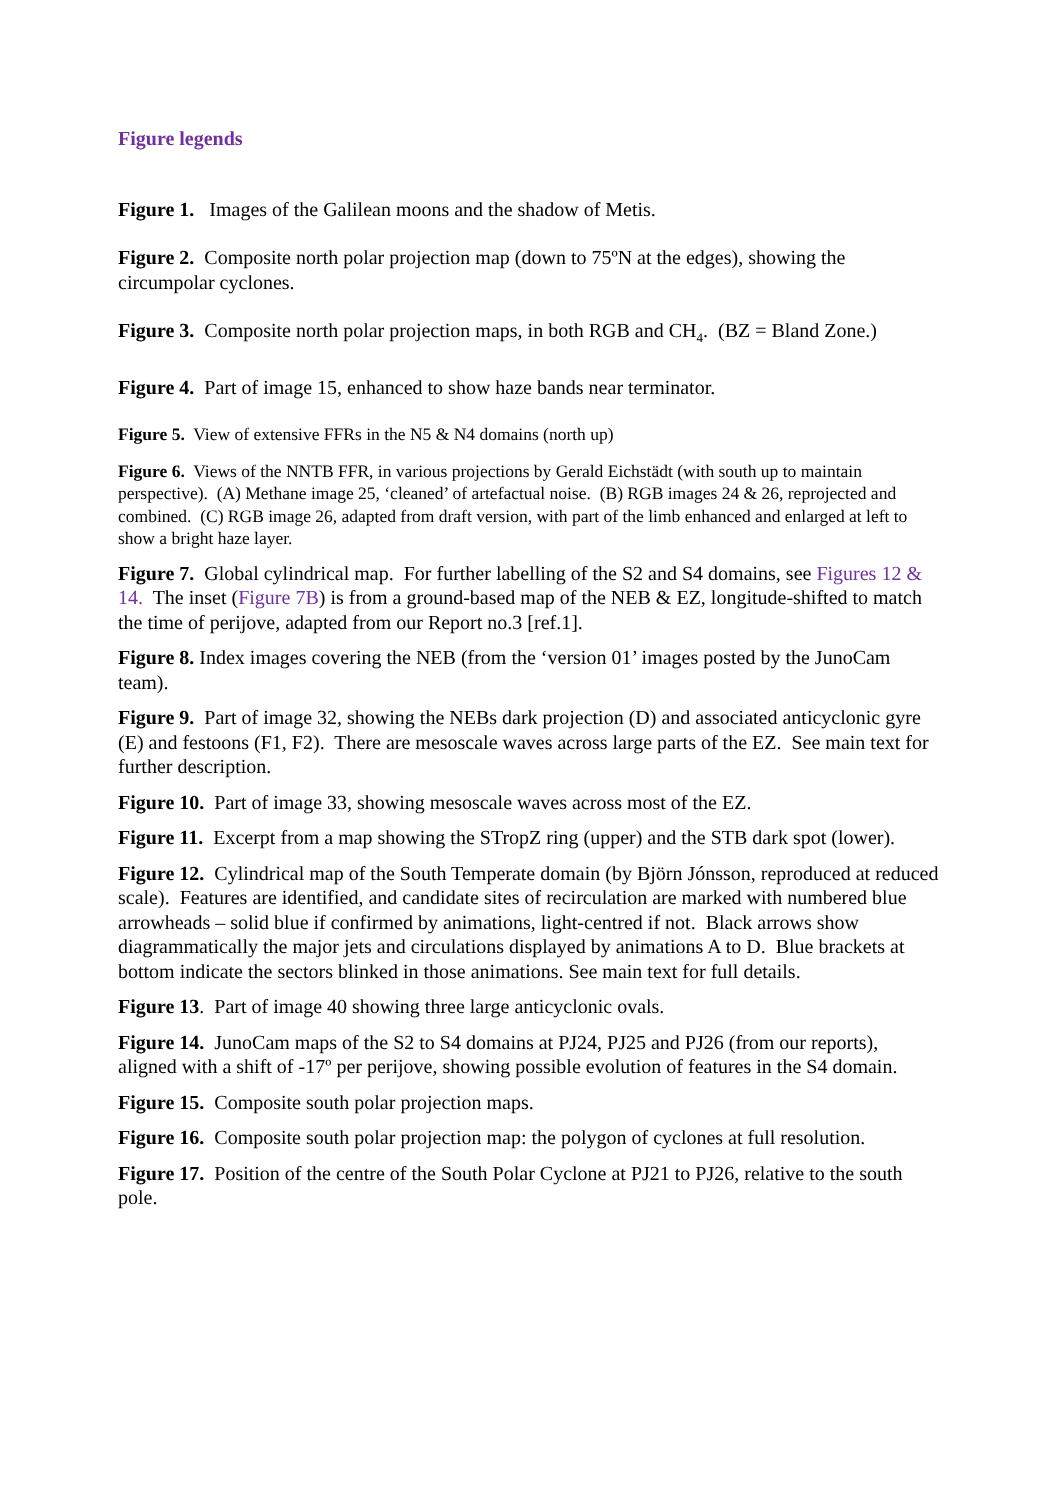Figure legends
Figure 1. Images of the Galilean moons and the shadow of Metis.
Figure 2. Composite north polar projection map (down to 75ºN at the edges), showing the circumpolar cyclones.
Figure 3. Composite north polar projection maps, in both RGB and CH<sub>4</sub>. (BZ = Bland Zone.)
Figure 4. Part of image 15, enhanced to show haze bands near terminator.
Figure 5. View of extensive FFRs in the N5 & N4 domains (north up)
Figure 6. Views of the NNTB FFR, in various projections by Gerald Eichstädt (with south up to maintain perspective). (A) Methane image 25, ‘cleaned’ of artefactual noise. (B) RGB images 24 & 26, reprojected and combined. (C) RGB image 26, adapted from draft version, with part of the limb enhanced and enlarged at left to show a bright haze layer.
Figure 7. Global cylindrical map. For further labelling of the S2 and S4 domains, see Figures 12 & 14. The inset (Figure 7B) is from a ground-based map of the NEB & EZ, longitude-shifted to match the time of perijove, adapted from our Report no.3 [ref.1].
Figure 8. Index images covering the NEB (from the ‘version 01’ images posted by the JunoCam team).
Figure 9. Part of image 32, showing the NEBs dark projection (D) and associated anticyclonic gyre (E) and festoons (F1, F2). There are mesoscale waves across large parts of the EZ. See main text for further description.
Figure 10. Part of image 33, showing mesoscale waves across most of the EZ.
Figure 11. Excerpt from a map showing the STropZ ring (upper) and the STB dark spot (lower).
Figure 12. Cylindrical map of the South Temperate domain (by Björn Jónsson, reproduced at reduced scale). Features are identified, and candidate sites of recirculation are marked with numbered blue arrowheads – solid blue if confirmed by animations, light-centred if not. Black arrows show diagrammatically the major jets and circulations displayed by animations A to D. Blue brackets at bottom indicate the sectors blinked in those animations. See main text for full details.
Figure 13. Part of image 40 showing three large anticyclonic ovals.
Figure 14. JunoCam maps of the S2 to S4 domains at PJ24, PJ25 and PJ26 (from our reports), aligned with a shift of -17º per perijove, showing possible evolution of features in the S4 domain.
Figure 15. Composite south polar projection maps.
Figure 16. Composite south polar projection map: the polygon of cyclones at full resolution.
Figure 17. Position of the centre of the South Polar Cyclone at PJ21 to PJ26, relative to the south pole.